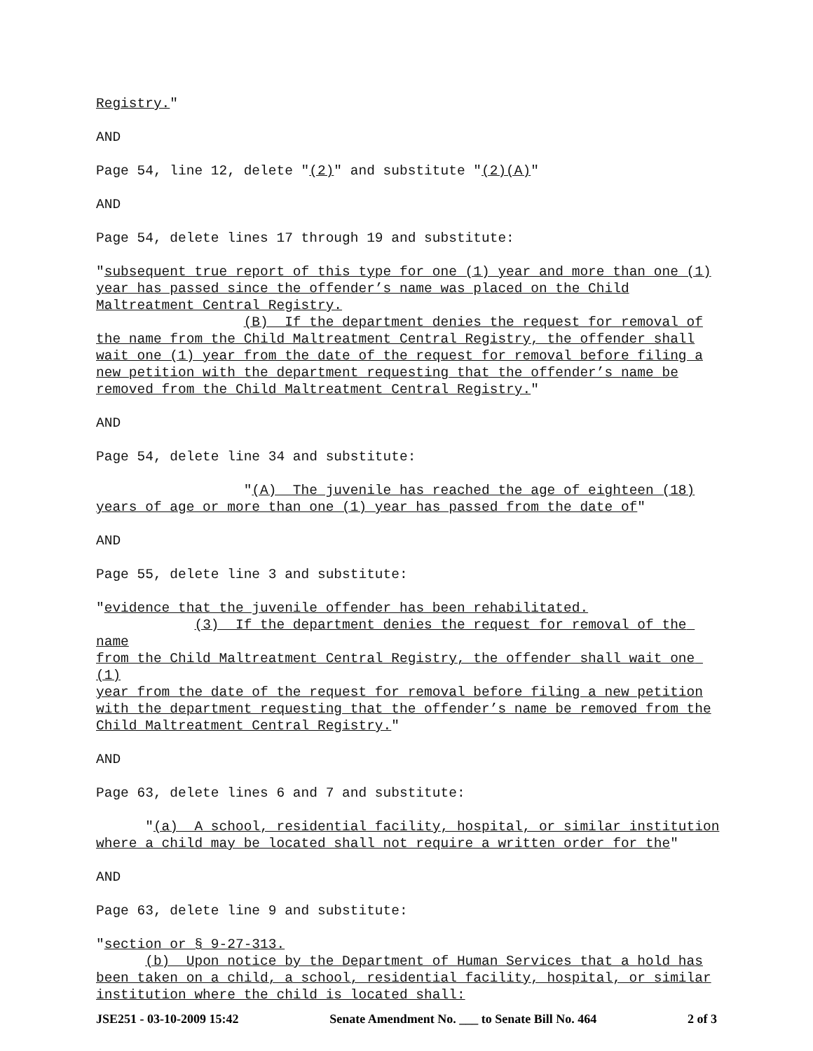Registry."
AND
Page 54, line 12, delete "(2)" and substitute "(2)(A)"
AND
Page 54, delete lines 17 through 19 and substitute:
"subsequent true report of this type for one (1) year and more than one (1) year has passed since the offender’s name was placed on the Child Maltreatment Central Registry. (B) If the department denies the request for removal of the name from the Child Maltreatment Central Registry, the offender shall wait one (1) year from the date of the request for removal before filing a new petition with the department requesting that the offender’s name be removed from the Child Maltreatment Central Registry."
AND
Page 54, delete line 34 and substitute:
"(A) The juvenile has reached the age of eighteen (18) years of age or more than one (1) year has passed from the date of"
AND
Page 55, delete line 3 and substitute:
"evidence that the juvenile offender has been rehabilitated. (3) If the department denies the request for removal of the name from the Child Maltreatment Central Registry, the offender shall wait one (1) year from the date of the request for removal before filing a new petition with the department requesting that the offender’s name be removed from the Child Maltreatment Central Registry."
AND
Page 63, delete lines 6 and 7 and substitute:
"(a) A school, residential facility, hospital, or similar institution where a child may be located shall not require a written order for the"
AND
Page 63, delete line 9 and substitute:
"section or § 9-27-313. (b) Upon notice by the Department of Human Services that a hold has been taken on a child, a school, residential facility, hospital, or similar institution where the child is located shall:
JSE251 - 03-10-2009 15:42 Senate Amendment No. ___ to Senate Bill No. 464 2 of 3